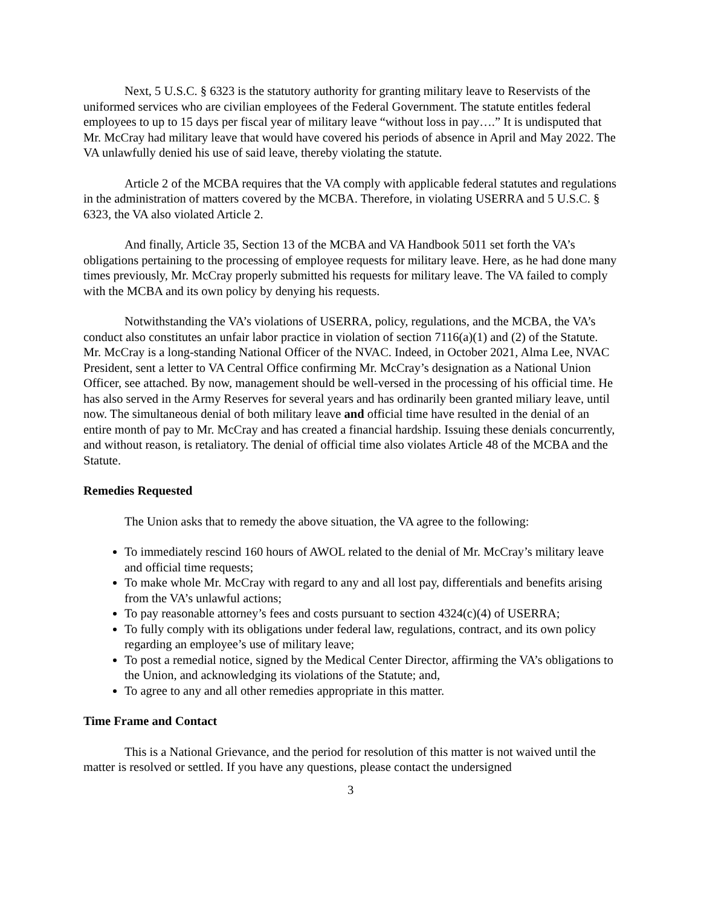Next, 5 U.S.C. § 6323 is the statutory authority for granting military leave to Reservists of the uniformed services who are civilian employees of the Federal Government. The statute entitles federal employees to up to 15 days per fiscal year of military leave “without loss in pay….” It is undisputed that Mr. McCray had military leave that would have covered his periods of absence in April and May 2022. The VA unlawfully denied his use of said leave, thereby violating the statute.
Article 2 of the MCBA requires that the VA comply with applicable federal statutes and regulations in the administration of matters covered by the MCBA. Therefore, in violating USERRA and 5 U.S.C. § 6323, the VA also violated Article 2.
And finally, Article 35, Section 13 of the MCBA and VA Handbook 5011 set forth the VA’s obligations pertaining to the processing of employee requests for military leave. Here, as he had done many times previously, Mr. McCray properly submitted his requests for military leave. The VA failed to comply with the MCBA and its own policy by denying his requests.
Notwithstanding the VA’s violations of USERRA, policy, regulations, and the MCBA, the VA’s conduct also constitutes an unfair labor practice in violation of section 7116(a)(1) and (2) of the Statute. Mr. McCray is a long-standing National Officer of the NVAC. Indeed, in October 2021, Alma Lee, NVAC President, sent a letter to VA Central Office confirming Mr. McCray’s designation as a National Union Officer, see attached. By now, management should be well-versed in the processing of his official time. He has also served in the Army Reserves for several years and has ordinarily been granted miliary leave, until now. The simultaneous denial of both military leave and official time have resulted in the denial of an entire month of pay to Mr. McCray and has created a financial hardship. Issuing these denials concurrently, and without reason, is retaliatory. The denial of official time also violates Article 48 of the MCBA and the Statute.
Remedies Requested
The Union asks that to remedy the above situation, the VA agree to the following:
To immediately rescind 160 hours of AWOL related to the denial of Mr. McCray’s military leave and official time requests;
To make whole Mr. McCray with regard to any and all lost pay, differentials and benefits arising from the VA’s unlawful actions;
To pay reasonable attorney’s fees and costs pursuant to section 4324(c)(4) of USERRA;
To fully comply with its obligations under federal law, regulations, contract, and its own policy regarding an employee’s use of military leave;
To post a remedial notice, signed by the Medical Center Director, affirming the VA’s obligations to the Union, and acknowledging its violations of the Statute; and,
To agree to any and all other remedies appropriate in this matter.
Time Frame and Contact
This is a National Grievance, and the period for resolution of this matter is not waived until the matter is resolved or settled. If you have any questions, please contact the undersigned
3